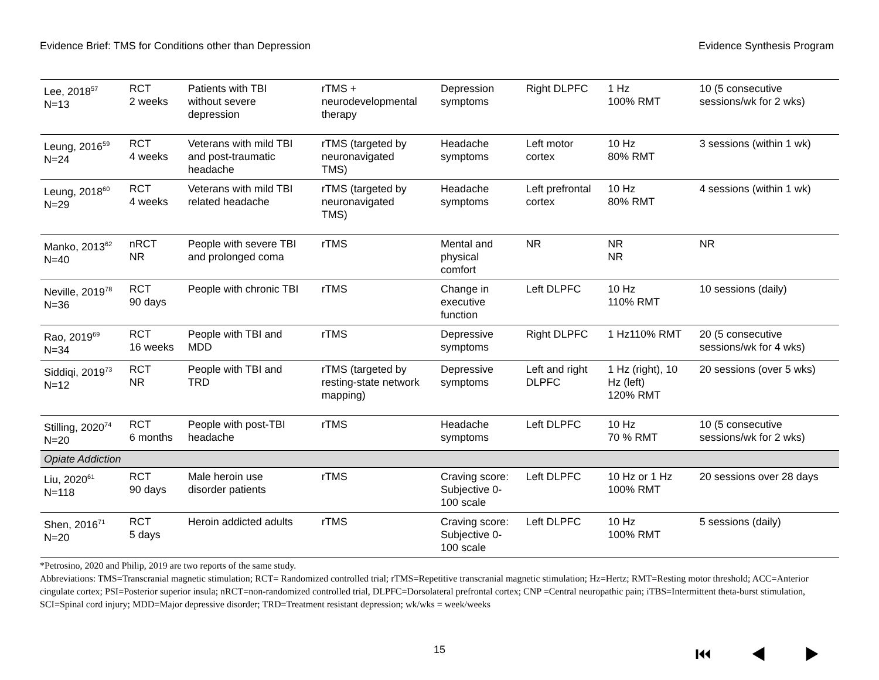Evidence Brief: TMS for Conditions other than Depression Evidence Synthesis Program
| Lee, 2018<sup>57</sup> N=13 | RCT 2 weeks | Patients with TBI without severe depression | rTMS + neurodevelopmental therapy | Depression symptoms | Right DLPFC | 1 Hz 100% RMT | 10 (5 consecutive sessions/wk for 2 wks) |
| Leung, 2016<sup>59</sup> N=24 | RCT 4 weeks | Veterans with mild TBI and post-traumatic headache | rTMS (targeted by neuronavigated TMS) | Headache symptoms | Left motor cortex | 10 Hz 80% RMT | 3 sessions (within 1 wk) |
| Leung, 2018<sup>60</sup> N=29 | RCT 4 weeks | Veterans with mild TBI related headache | rTMS (targeted by neuronavigated TMS) | Headache symptoms | Left prefrontal cortex | 10 Hz 80% RMT | 4 sessions (within 1 wk) |
| Manko, 2013<sup>62</sup> N=40 | nRCT NR | People with severe TBI and prolonged coma | rTMS | Mental and physical comfort | NR | NR NR | NR |
| Neville, 2019<sup>78</sup> N=36 | RCT 90 days | People with chronic TBI | rTMS | Change in executive function | Left DLPFC | 10 Hz 110% RMT | 10 sessions (daily) |
| Rao, 2019<sup>69</sup> N=34 | RCT 16 weeks | People with TBI and MDD | rTMS | Depressive symptoms | Right DLPFC | 1 Hz110% RMT | 20 (5 consecutive sessions/wk for 4 wks) |
| Siddiqi, 2019<sup>73</sup> N=12 | RCT NR | People with TBI and TRD | rTMS (targeted by resting-state network mapping) | Depressive symptoms | Left and right DLPFC | 1 Hz (right), 10 Hz (left) 120% RMT | 20 sessions (over 5 wks) |
| Stilling, 2020<sup>74</sup> N=20 | RCT 6 months | People with post-TBI headache | rTMS | Headache symptoms | Left DLPFC | 10 Hz 70 % RMT | 10 (5 consecutive sessions/wk for 2 wks) |
| Opiate Addiction | | | | | | | |
| Liu, 2020<sup>61</sup> N=118 | RCT 90 days | Male heroin use disorder patients | rTMS | Craving score: Subjective 0- 100 scale | Left DLPFC | 10 Hz or 1 Hz 100% RMT | 20 sessions over 28 days |
| Shen, 2016<sup>71</sup> N=20 | RCT 5 days | Heroin addicted adults | rTMS | Craving score: Subjective 0- 100 scale | Left DLPFC | 10 Hz 100% RMT | 5 sessions (daily) |
*Petrosino, 2020 and Philip, 2019 are two reports of the same study.
Abbreviations: TMS=Transcranial magnetic stimulation; RCT= Randomized controlled trial; rTMS=Repetitive transcranial magnetic stimulation; Hz=Hertz; RMT=Resting motor threshold; ACC=Anterior cingulate cortex; PSI=Posterior superior insula; nRCT=non-randomized controlled trial, DLPFC=Dorsolateral prefrontal cortex; CNP =Central neuropathic pain; iTBS=Intermittent theta-burst stimulation, SCI=Spinal cord injury; MDD=Major depressive disorder; TRD=Treatment resistant depression; wk/wks = week/weeks
15 ⏮ ◀ ▶